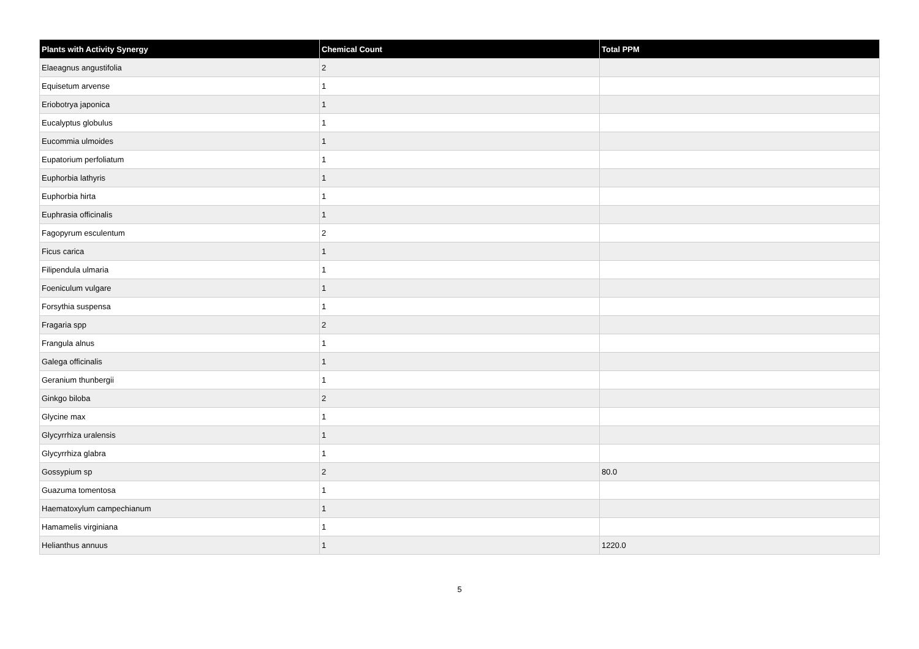| Plants with Activity Synergy | Chemical Count | Total PPM |
| --- | --- | --- |
| Elaeagnus angustifolia | 2 | |
| Equisetum arvense | 1 | |
| Eriobotrya japonica | 1 | |
| Eucalyptus globulus | 1 | |
| Eucommia ulmoides | 1 | |
| Eupatorium perfoliatum | 1 | |
| Euphorbia lathyris | 1 | |
| Euphorbia hirta | 1 | |
| Euphrasia officinalis | 1 | |
| Fagopyrum esculentum | 2 | |
| Ficus carica | 1 | |
| Filipendula ulmaria | 1 | |
| Foeniculum vulgare | 1 | |
| Forsythia suspensa | 1 | |
| Fragaria spp | 2 | |
| Frangula alnus | 1 | |
| Galega officinalis | 1 | |
| Geranium thunbergii | 1 | |
| Ginkgo biloba | 2 | |
| Glycine max | 1 | |
| Glycyrrhiza uralensis | 1 | |
| Glycyrrhiza glabra | 1 | |
| Gossypium sp | 2 | 80.0 |
| Guazuma tomentosa | 1 | |
| Haematoxylum campechianum | 1 | |
| Hamamelis virginiana | 1 | |
| Helianthus annuus | 1 | 1220.0 |
5